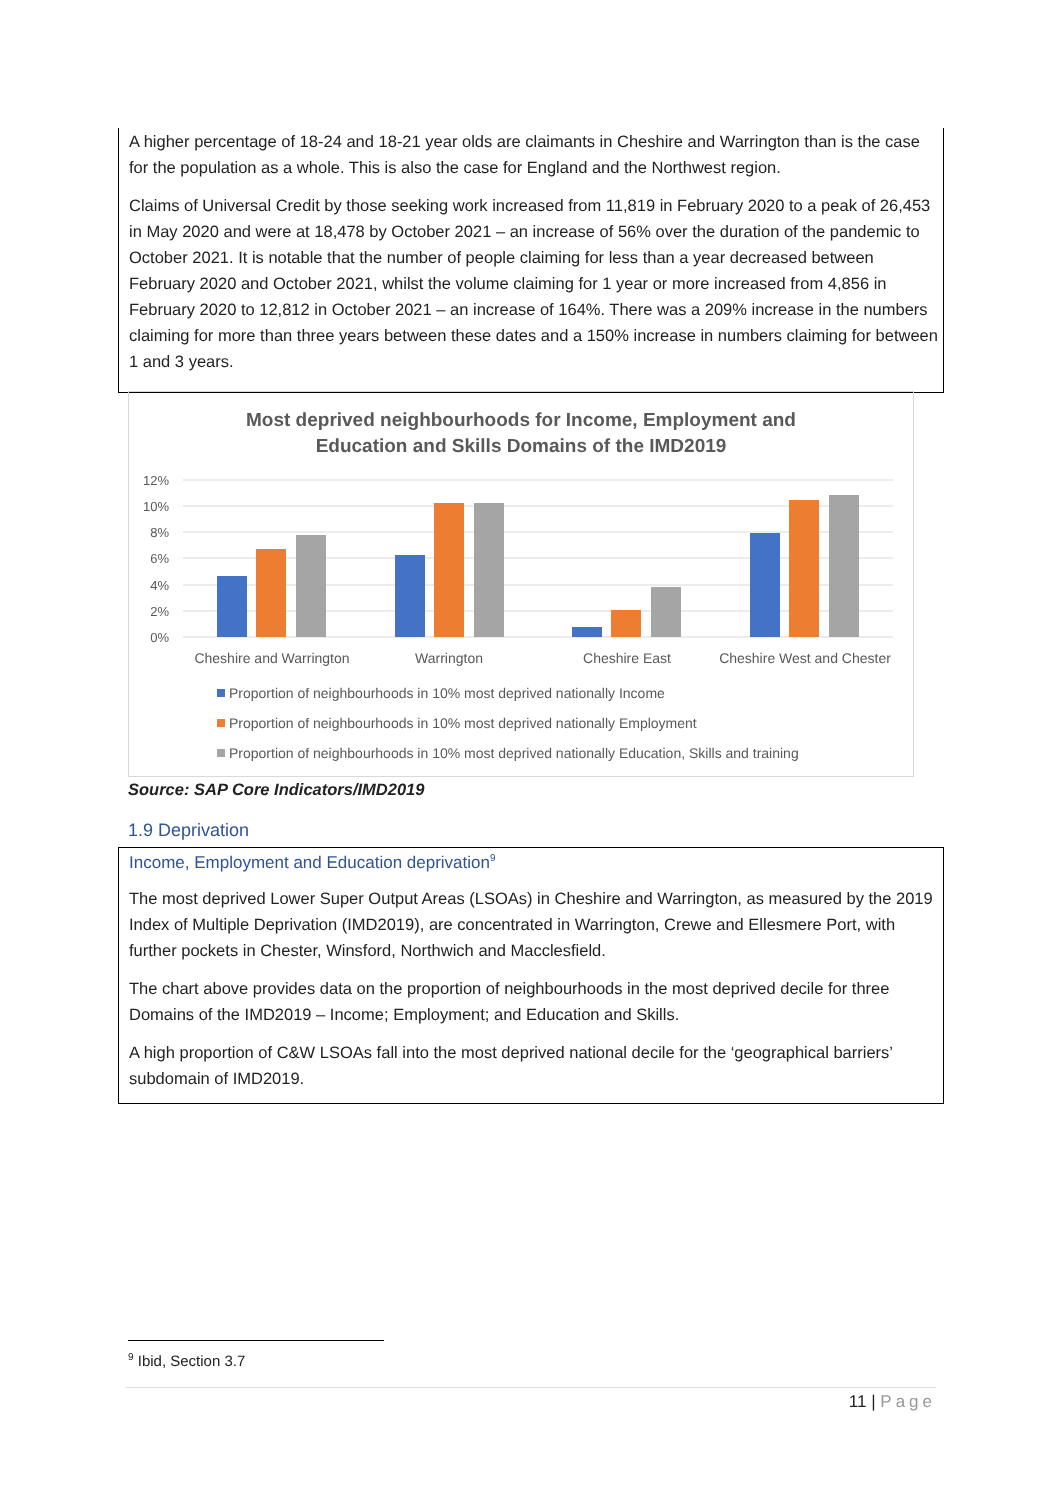A higher percentage of 18-24 and 18-21 year olds are claimants in Cheshire and Warrington than is the case for the population as a whole. This is also the case for England and the Northwest region.
Claims of Universal Credit by those seeking work increased from 11,819 in February 2020 to a peak of 26,453 in May 2020 and were at 18,478 by October 2021 – an increase of 56% over the duration of the pandemic to October 2021. It is notable that the number of people claiming for less than a year decreased between February 2020 and October 2021, whilst the volume claiming for 1 year or more increased from 4,856 in February 2020 to 12,812 in October 2021 – an increase of 164%. There was a 209% increase in the numbers claiming for more than three years between these dates and a 150% increase in numbers claiming for between 1 and 3 years.
Most deprived neighbourhoods for Income, Employment and
Education and Skills Domains of the IMD2019
12%
10%
8%
6%
4%
2%
0%
Cheshire and Warrington
Warrington
Cheshire East
Cheshire West and Chester
Proportion of neighbourhoods in 10% most deprived nationally Income
Proportion of neighbourhoods in 10% most deprived nationally Employment
Proportion of neighbourhoods in 10% most deprived nationally Education, Skills and training
Source: SAP Core Indicators/IMD2019
1.9 Deprivation
Income, Employment and Education deprivation<sup>9</sup>
The most deprived Lower Super Output Areas (LSOAs) in Cheshire and Warrington, as measured by the 2019 Index of Multiple Deprivation (IMD2019), are concentrated in Warrington, Crewe and Ellesmere Port, with further pockets in Chester, Winsford, Northwich and Macclesfield.
The chart above provides data on the proportion of neighbourhoods in the most deprived decile for three Domains of the IMD2019 – Income; Employment; and Education and Skills.
A high proportion of C&W LSOAs fall into the most deprived national decile for the ‘geographical barriers’ subdomain of IMD2019.
<sup>9</sup> Ibid, Section 3.7
11 | Page